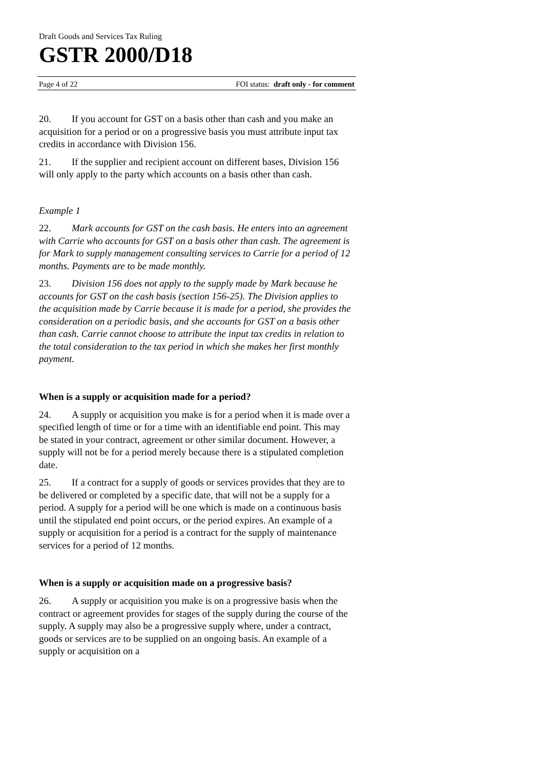Draft Goods and Services Tax Ruling
GSTR 2000/D18
Page 4 of 22 FOI status: draft only - for comment
20. If you account for GST on a basis other than cash and you make an acquisition for a period or on a progressive basis you must attribute input tax credits in accordance with Division 156.
21. If the supplier and recipient account on different bases, Division 156 will only apply to the party which accounts on a basis other than cash.
Example 1
22. Mark accounts for GST on the cash basis. He enters into an agreement with Carrie who accounts for GST on a basis other than cash. The agreement is for Mark to supply management consulting services to Carrie for a period of 12 months. Payments are to be made monthly.
23. Division 156 does not apply to the supply made by Mark because he accounts for GST on the cash basis (section 156-25). The Division applies to the acquisition made by Carrie because it is made for a period, she provides the consideration on a periodic basis, and she accounts for GST on a basis other than cash. Carrie cannot choose to attribute the input tax credits in relation to the total consideration to the tax period in which she makes her first monthly payment.
When is a supply or acquisition made for a period?
24. A supply or acquisition you make is for a period when it is made over a specified length of time or for a time with an identifiable end point. This may be stated in your contract, agreement or other similar document. However, a supply will not be for a period merely because there is a stipulated completion date.
25. If a contract for a supply of goods or services provides that they are to be delivered or completed by a specific date, that will not be a supply for a period. A supply for a period will be one which is made on a continuous basis until the stipulated end point occurs, or the period expires. An example of a supply or acquisition for a period is a contract for the supply of maintenance services for a period of 12 months.
When is a supply or acquisition made on a progressive basis?
26. A supply or acquisition you make is on a progressive basis when the contract or agreement provides for stages of the supply during the course of the supply. A supply may also be a progressive supply where, under a contract, goods or services are to be supplied on an ongoing basis. An example of a supply or acquisition on a